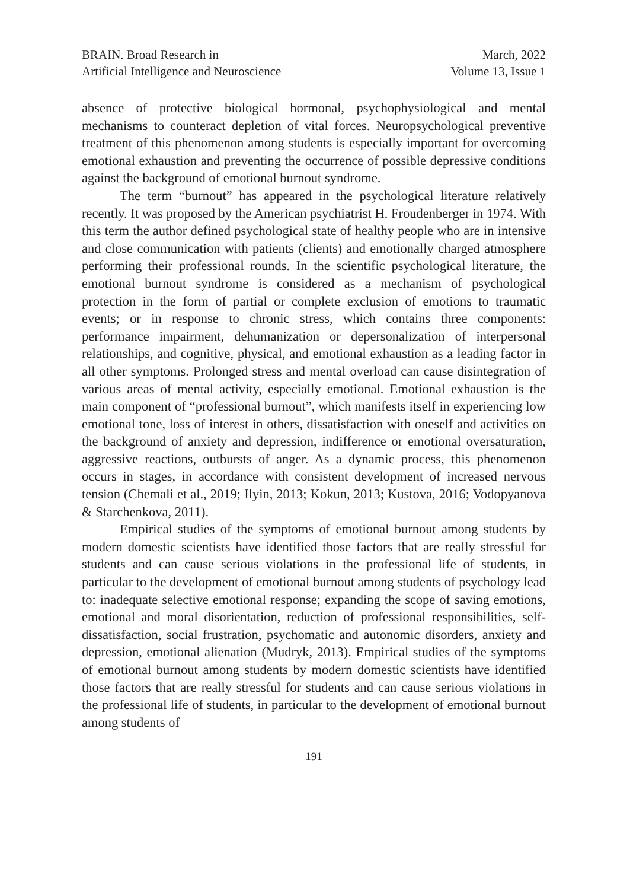BRAIN. Broad Research in
Artificial Intelligence and Neuroscience
March, 2022
Volume 13, Issue 1
absence of protective biological hormonal, psychophysiological and mental mechanisms to counteract depletion of vital forces. Neuropsychological preventive treatment of this phenomenon among students is especially important for overcoming emotional exhaustion and preventing the occurrence of possible depressive conditions against the background of emotional burnout syndrome.
The term “burnout” has appeared in the psychological literature relatively recently. It was proposed by the American psychiatrist H. Froudenberger in 1974. With this term the author defined psychological state of healthy people who are in intensive and close communication with patients (clients) and emotionally charged atmosphere performing their professional rounds. In the scientific psychological literature, the emotional burnout syndrome is considered as a mechanism of psychological protection in the form of partial or complete exclusion of emotions to traumatic events; or in response to chronic stress, which contains three components: performance impairment, dehumanization or depersonalization of interpersonal relationships, and cognitive, physical, and emotional exhaustion as a leading factor in all other symptoms. Prolonged stress and mental overload can cause disintegration of various areas of mental activity, especially emotional. Emotional exhaustion is the main component of “professional burnout”, which manifests itself in experiencing low emotional tone, loss of interest in others, dissatisfaction with oneself and activities on the background of anxiety and depression, indifference or emotional oversaturation, aggressive reactions, outbursts of anger. As a dynamic process, this phenomenon occurs in stages, in accordance with consistent development of increased nervous tension (Chemali et al., 2019; Ilyin, 2013; Kokun, 2013; Kustova, 2016; Vodopyanova & Starchenkova, 2011).
Empirical studies of the symptoms of emotional burnout among students by modern domestic scientists have identified those factors that are really stressful for students and can cause serious violations in the professional life of students, in particular to the development of emotional burnout among students of psychology lead to: inadequate selective emotional response; expanding the scope of saving emotions, emotional and moral disorientation, reduction of professional responsibilities, self-dissatisfaction, social frustration, psychomatic and autonomic disorders, anxiety and depression, emotional alienation (Mudryk, 2013). Empirical studies of the symptoms of emotional burnout among students by modern domestic scientists have identified those factors that are really stressful for students and can cause serious violations in the professional life of students, in particular to the development of emotional burnout among students of
191